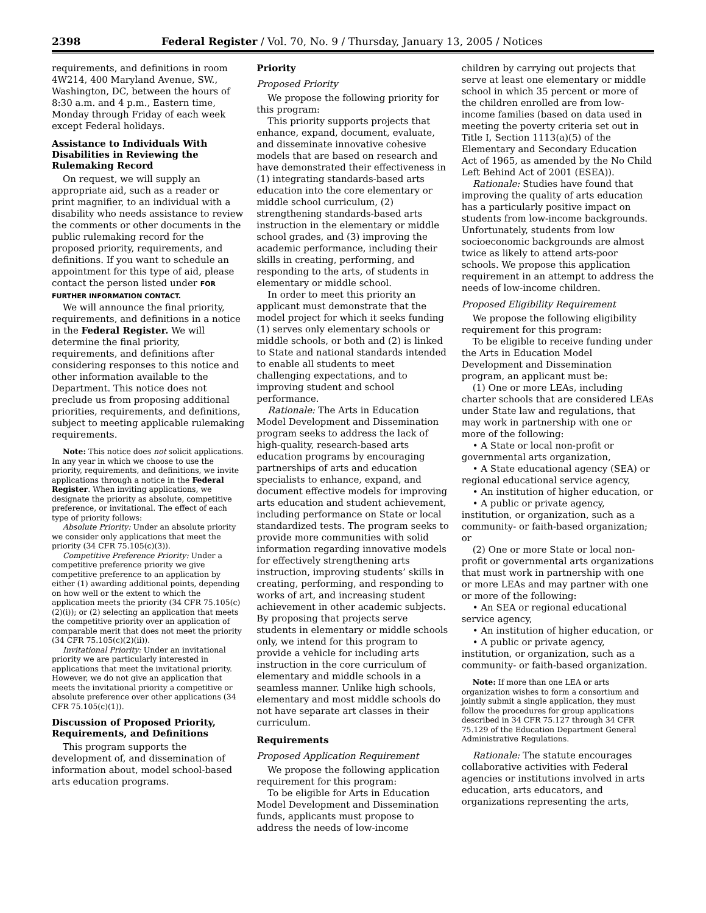2398 Federal Register / Vol. 70, No. 9 / Thursday, January 13, 2005 / Notices
requirements, and definitions in room 4W214, 400 Maryland Avenue, SW., Washington, DC, between the hours of 8:30 a.m. and 4 p.m., Eastern time, Monday through Friday of each week except Federal holidays.
Assistance to Individuals With Disabilities in Reviewing the Rulemaking Record
On request, we will supply an appropriate aid, such as a reader or print magnifier, to an individual with a disability who needs assistance to review the comments or other documents in the public rulemaking record for the proposed priority, requirements, and definitions. If you want to schedule an appointment for this type of aid, please contact the person listed under FOR FURTHER INFORMATION CONTACT.
We will announce the final priority, requirements, and definitions in a notice in the Federal Register. We will determine the final priority, requirements, and definitions after considering responses to this notice and other information available to the Department. This notice does not preclude us from proposing additional priorities, requirements, and definitions, subject to meeting applicable rulemaking requirements.
Note: This notice does not solicit applications. In any year in which we choose to use the priority, requirements, and definitions, we invite applications through a notice in the Federal Register. When inviting applications, we designate the priority as absolute, competitive preference, or invitational. The effect of each type of priority follows:
Absolute Priority: Under an absolute priority we consider only applications that meet the priority (34 CFR 75.105(c)(3)).
Competitive Preference Priority: Under a competitive preference priority we give competitive preference to an application by either (1) awarding additional points, depending on how well or the extent to which the application meets the priority (34 CFR 75.105(c)(2)(i)); or (2) selecting an application that meets the competitive priority over an application of comparable merit that does not meet the priority (34 CFR 75.105(c)(2)(ii)).
Invitational Priority: Under an invitational priority we are particularly interested in applications that meet the invitational priority. However, we do not give an application that meets the invitational priority a competitive or absolute preference over other applications (34 CFR 75.105(c)(1)).
Discussion of Proposed Priority, Requirements, and Definitions
This program supports the development of, and dissemination of information about, model school-based arts education programs.
Priority
Proposed Priority
We propose the following priority for this program:
This priority supports projects that enhance, expand, document, evaluate, and disseminate innovative cohesive models that are based on research and have demonstrated their effectiveness in (1) integrating standards-based arts education into the core elementary or middle school curriculum, (2) strengthening standards-based arts instruction in the elementary or middle school grades, and (3) improving the academic performance, including their skills in creating, performing, and responding to the arts, of students in elementary or middle school.
In order to meet this priority an applicant must demonstrate that the model project for which it seeks funding (1) serves only elementary schools or middle schools, or both and (2) is linked to State and national standards intended to enable all students to meet challenging expectations, and to improving student and school performance.
Rationale: The Arts in Education Model Development and Dissemination program seeks to address the lack of high-quality, research-based arts education programs by encouraging partnerships of arts and education specialists to enhance, expand, and document effective models for improving arts education and student achievement, including performance on State or local standardized tests. The program seeks to provide more communities with solid information regarding innovative models for effectively strengthening arts instruction, improving students’ skills in creating, performing, and responding to works of art, and increasing student achievement in other academic subjects. By proposing that projects serve students in elementary or middle schools only, we intend for this program to provide a vehicle for including arts instruction in the core curriculum of elementary and middle schools in a seamless manner. Unlike high schools, elementary and most middle schools do not have separate art classes in their curriculum.
Requirements
Proposed Application Requirement
We propose the following application requirement for this program:
To be eligible for Arts in Education Model Development and Dissemination funds, applicants must propose to address the needs of low-income
children by carrying out projects that serve at least one elementary or middle school in which 35 percent or more of the children enrolled are from low-income families (based on data used in meeting the poverty criteria set out in Title I, Section 1113(a)(5) of the Elementary and Secondary Education Act of 1965, as amended by the No Child Left Behind Act of 2001 (ESEA)).
Rationale: Studies have found that improving the quality of arts education has a particularly positive impact on students from low-income backgrounds. Unfortunately, students from low socioeconomic backgrounds are almost twice as likely to attend arts-poor schools. We propose this application requirement in an attempt to address the needs of low-income children.
Proposed Eligibility Requirement
We propose the following eligibility requirement for this program:
To be eligible to receive funding under the Arts in Education Model Development and Dissemination program, an applicant must be:
(1) One or more LEAs, including charter schools that are considered LEAs under State law and regulations, that may work in partnership with one or more of the following:
• A State or local non-profit or governmental arts organization,
• A State educational agency (SEA) or regional educational service agency,
• An institution of higher education, or
• A public or private agency, institution, or organization, such as a community- or faith-based organization; or
(2) One or more State or local non-profit or governmental arts organizations that must work in partnership with one or more LEAs and may partner with one or more of the following:
• An SEA or regional educational service agency,
• An institution of higher education, or
• A public or private agency, institution, or organization, such as a community- or faith-based organization.
Note: If more than one LEA or arts organization wishes to form a consortium and jointly submit a single application, they must follow the procedures for group applications described in 34 CFR 75.127 through 34 CFR 75.129 of the Education Department General Administrative Regulations.
Rationale: The statute encourages collaborative activities with Federal agencies or institutions involved in arts education, arts educators, and organizations representing the arts,